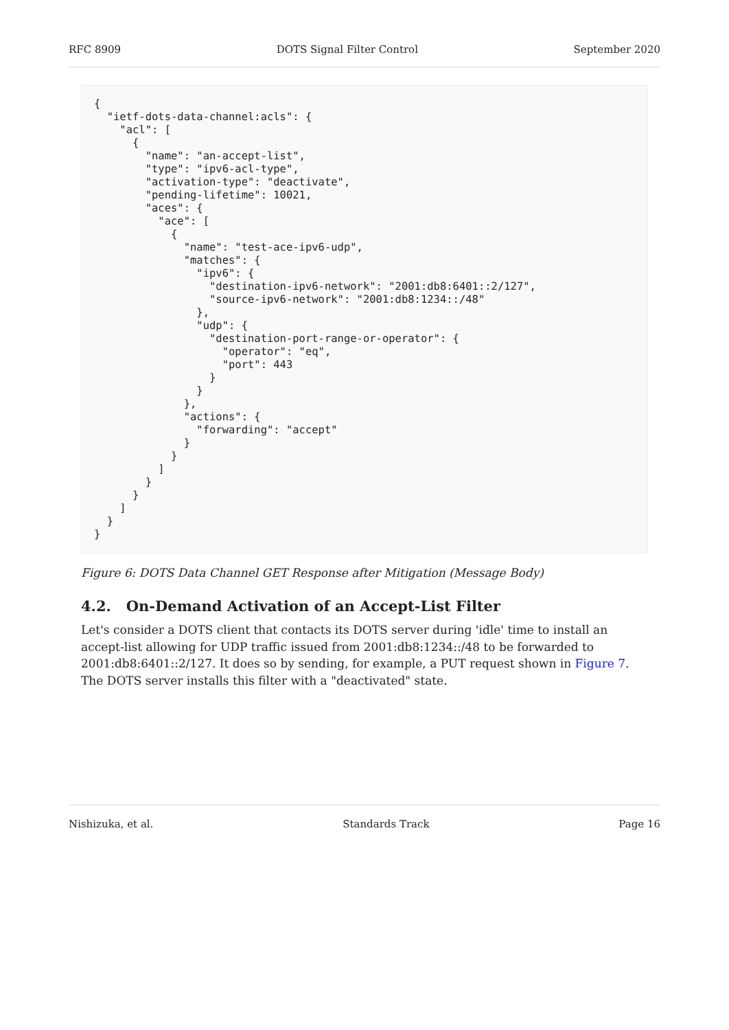RFC 8909 DOTS Signal Filter Control September 2020
{
  "ietf-dots-data-channel:acls": {
    "acl": [
      {
        "name": "an-accept-list",
        "type": "ipv6-acl-type",
        "activation-type": "deactivate",
        "pending-lifetime": 10021,
        "aces": {
          "ace": [
            {
              "name": "test-ace-ipv6-udp",
              "matches": {
                "ipv6": {
                  "destination-ipv6-network": "2001:db8:6401::2/127",
                  "source-ipv6-network": "2001:db8:1234::/48"
                },
                "udp": {
                  "destination-port-range-or-operator": {
                    "operator": "eq",
                    "port": 443
                  }
                }
              },
              "actions": {
                "forwarding": "accept"
              }
            }
          ]
        }
      }
    ]
  }
}
Figure 6: DOTS Data Channel GET Response after Mitigation (Message Body)
4.2. On-Demand Activation of an Accept-List Filter
Let's consider a DOTS client that contacts its DOTS server during 'idle' time to install an accept-list allowing for UDP traffic issued from 2001:db8:1234::/48 to be forwarded to 2001:db8:6401::2/127. It does so by sending, for example, a PUT request shown in Figure 7. The DOTS server installs this filter with a "deactivated" state.
Nishizuka, et al. Standards Track Page 16